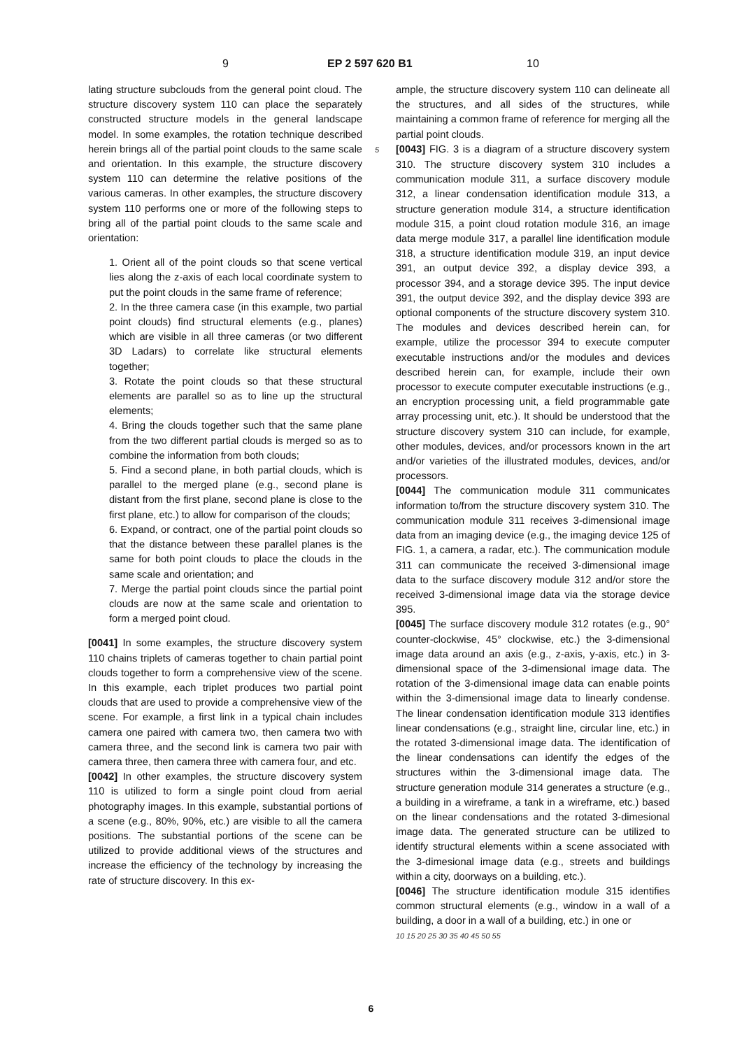9 EP 2 597 620 B1 10
lating structure subclouds from the general point cloud. The structure discovery system 110 can place the separately constructed structure models in the general landscape model. In some examples, the rotation technique described herein brings all of the partial point clouds to the same scale and orientation. In this example, the structure discovery system 110 can determine the relative positions of the various cameras. In other examples, the structure discovery system 110 performs one or more of the following steps to bring all of the partial point clouds to the same scale and orientation:
1. Orient all of the point clouds so that scene vertical lies along the z-axis of each local coordinate system to put the point clouds in the same frame of reference;
2. In the three camera case (in this example, two partial point clouds) find structural elements (e.g., planes) which are visible in all three cameras (or two different 3D Ladars) to correlate like structural elements together;
3. Rotate the point clouds so that these structural elements are parallel so as to line up the structural elements;
4. Bring the clouds together such that the same plane from the two different partial clouds is merged so as to combine the information from both clouds;
5. Find a second plane, in both partial clouds, which is parallel to the merged plane (e.g., second plane is distant from the first plane, second plane is close to the first plane, etc.) to allow for comparison of the clouds;
6. Expand, or contract, one of the partial point clouds so that the distance between these parallel planes is the same for both point clouds to place the clouds in the same scale and orientation; and
7. Merge the partial point clouds since the partial point clouds are now at the same scale and orientation to form a merged point cloud.
[0041] In some examples, the structure discovery system 110 chains triplets of cameras together to chain partial point clouds together to form a comprehensive view of the scene. In this example, each triplet produces two partial point clouds that are used to provide a comprehensive view of the scene. For example, a first link in a typical chain includes camera one paired with camera two, then camera two with camera three, and the second link is camera two pair with camera three, then camera three with camera four, and etc.
[0042] In other examples, the structure discovery system 110 is utilized to form a single point cloud from aerial photography images. In this example, substantial portions of a scene (e.g., 80%, 90%, etc.) are visible to all the camera positions. The substantial portions of the scene can be utilized to provide additional views of the structures and increase the efficiency of the technology by increasing the rate of structure discovery. In this ex-
ample, the structure discovery system 110 can delineate all the structures, and all sides of the structures, while maintaining a common frame of reference for merging all the partial point clouds.
5 [0043] FIG. 3 is a diagram of a structure discovery system 310. The structure discovery system 310 includes a communication module 311, a surface discovery module 312, a linear condensation identification module 313, a structure generation module 314, a structure identification module 315, a point cloud rotation module 316, an image data merge module 317, a parallel line identification module 318, a structure identification module 319, an input device 391, an output device 392, a display device 393, a processor 394, and a storage device 395. The input device 391, the output device 392, and the display device 393 are optional components of the structure discovery system 310. The modules and devices described herein can, for example, utilize the processor 394 to execute computer executable instructions and/or the modules and devices described herein can, for example, include their own processor to execute computer executable instructions (e.g., an encryption processing unit, a field programmable gate array processing unit, etc.). It should be understood that the structure discovery system 310 can include, for example, other modules, devices, and/or processors known in the art and/or varieties of the illustrated modules, devices, and/or processors.
[0044] The communication module 311 communicates information to/from the structure discovery system 310. The communication module 311 receives 3-dimensional image data from an imaging device (e.g., the imaging device 125 of FIG. 1, a camera, a radar, etc.). The communication module 311 can communicate the received 3-dimensional image data to the surface discovery module 312 and/or store the received 3-dimensional image data via the storage device 395.
[0045] The surface discovery module 312 rotates (e.g., 90° counter-clockwise, 45° clockwise, etc.) the 3-dimensional image data around an axis (e.g., z-axis, y-axis, etc.) in 3-dimensional space of the 3-dimensional image data. The rotation of the 3-dimensional image data can enable points within the 3-dimensional image data to linearly condense. The linear condensation identification module 313 identifies linear condensations (e.g., straight line, circular line, etc.) in the rotated 3-dimensional image data. The identification of the linear condensations can identify the edges of the structures within the 3-dimensional image data. The structure generation module 314 generates a structure (e.g., a building in a wireframe, a tank in a wireframe, etc.) based on the linear condensations and the rotated 3-dimesional image data. The generated structure can be utilized to identify structural elements within a scene associated with the 3-dimesional image data (e.g., streets and buildings within a city, doorways on a building, etc.).
[0046] The structure identification module 315 identifies common structural elements (e.g., window in a wall of a building, a door in a wall of a building, etc.) in one or
10 15 20 25 30 35 40 45 50 55
6